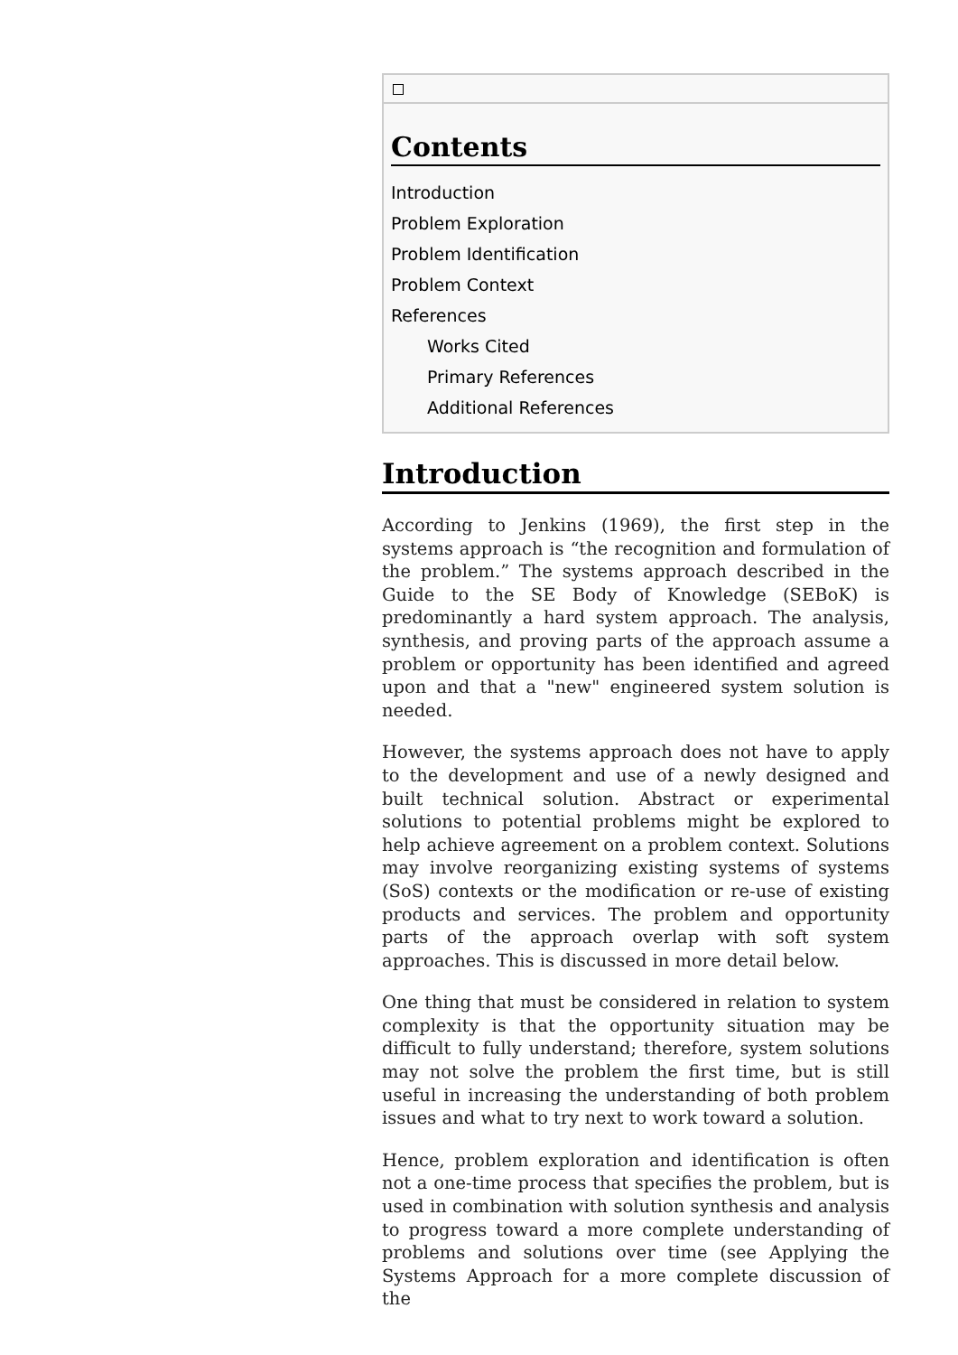Contents
Introduction
Problem Exploration
Problem Identification
Problem Context
References
Works Cited
Primary References
Additional References
Introduction
According to Jenkins (1969), the first step in the systems approach is “the recognition and formulation of the problem.” The systems approach described in the Guide to the SE Body of Knowledge (SEBoK) is predominantly a hard system approach. The analysis, synthesis, and proving parts of the approach assume a problem or opportunity has been identified and agreed upon and that a "new" engineered system solution is needed.
However, the systems approach does not have to apply to the development and use of a newly designed and built technical solution. Abstract or experimental solutions to potential problems might be explored to help achieve agreement on a problem context. Solutions may involve reorganizing existing systems of systems (SoS) contexts or the modification or re-use of existing products and services. The problem and opportunity parts of the approach overlap with soft system approaches. This is discussed in more detail below.
One thing that must be considered in relation to system complexity is that the opportunity situation may be difficult to fully understand; therefore, system solutions may not solve the problem the first time, but is still useful in increasing the understanding of both problem issues and what to try next to work toward a solution.
Hence, problem exploration and identification is often not a one-time process that specifies the problem, but is used in combination with solution synthesis and analysis to progress toward a more complete understanding of problems and solutions over time (see Applying the Systems Approach for a more complete discussion of the